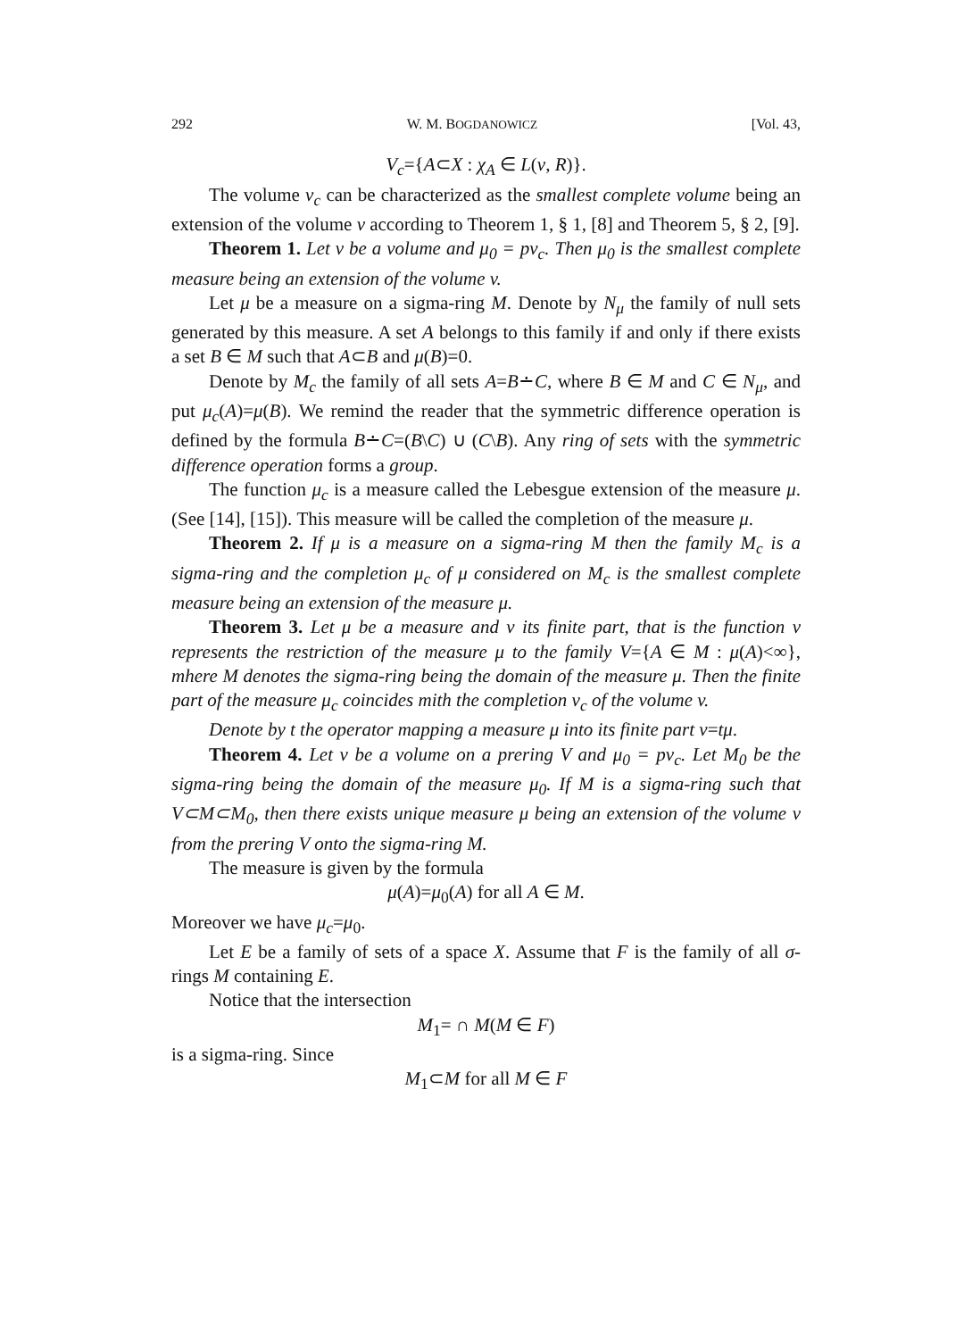292 W. M. BOGDANOWICZ [Vol. 43,
V<sub>c</sub>={A⊂X : χ<sub>A</sub> ∈ L(v, R)}.
The volume v<sub>c</sub> can be characterized as the smallest complete volume being an extension of the volume v according to Theorem 1, § 1, [8] and Theorem 5, § 2, [9].
Theorem 1. Let v be a volume and μ<sub>0</sub> = pv<sub>c</sub>. Then μ<sub>0</sub> is the smallest complete measure being an extension of the volume v.
Let μ be a measure on a sigma-ring M. Denote by N<sub>μ</sub> the family of null sets generated by this measure. A set A belongs to this family if and only if there exists a set B ∈ M such that A⊂B and μ(B)=0.
Denote by M<sub>c</sub> the family of all sets A=B∸C, where B ∈ M and C ∈ N<sub>μ</sub>, and put μ<sub>c</sub>(A)=μ(B). We remind the reader that the symmetric difference operation is defined by the formula B∸C=(B\C) ∪ (C\B). Any ring of sets with the symmetric difference operation forms a group.
The function μ<sub>c</sub> is a measure called the Lebesgue extension of the measure μ. (See [14], [15]). This measure will be called the completion of the measure μ.
Theorem 2. If μ is a measure on a sigma-ring M then the family M<sub>c</sub> is a sigma-ring and the completion μ<sub>c</sub> of μ considered on M<sub>c</sub> is the smallest complete measure being an extension of the measure μ.
Theorem 3. Let μ be a measure and v its finite part, that is the function v represents the restriction of the measure μ to the family V={A ∈ M : μ(A)<∞}, mhere M denotes the sigma-ring being the domain of the measure μ. Then the finite part of the measure μ<sub>c</sub> coincides mith the completion v<sub>c</sub> of the volume v.
Denote by t the operator mapping a measure μ into its finite part v=tμ.
Theorem 4. Let v be a volume on a prering V and μ<sub>0</sub> = pv<sub>c</sub>. Let M<sub>0</sub> be the sigma-ring being the domain of the measure μ<sub>0</sub>. If M is a sigma-ring such that V⊂M⊂M<sub>0</sub>, then there exists unique measure μ being an extension of the volume v from the prering V onto the sigma-ring M.
The measure is given by the formula
μ(A)=μ<sub>0</sub>(A) for all A ∈ M.
Moreover we have μ<sub>c</sub>=μ<sub>0</sub>.
Let E be a family of sets of a space X. Assume that F is the family of all σ-rings M containing E.
Notice that the intersection
M<sub>1</sub>= ∩ M(M ∈ F)
is a sigma-ring. Since
M<sub>1</sub>⊂M for all M ∈ F